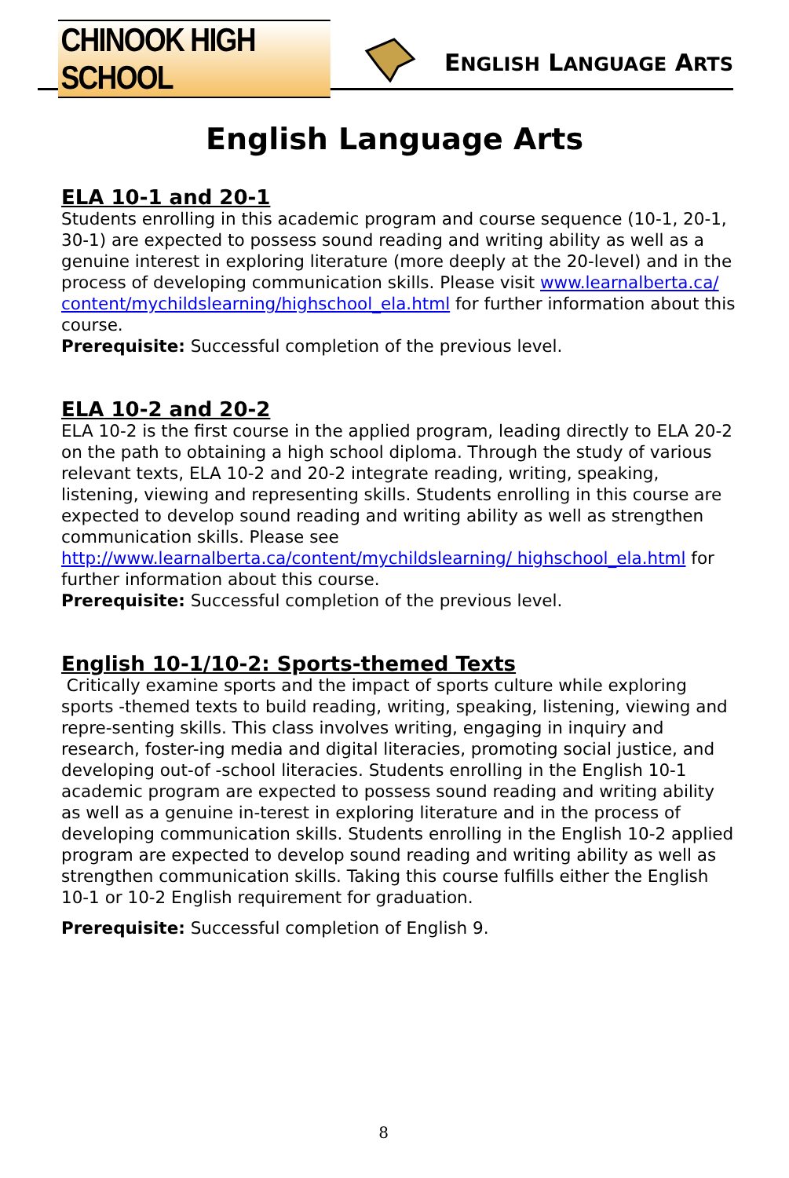CHINOOK HIGH SCHOOL
ENGLISH LANGUAGE ARTS
English Language Arts
ELA 10-1 and 20-1
Students enrolling in this academic program and course sequence (10-1, 20-1, 30-1) are expected to possess sound reading and writing ability as well as a genuine interest in exploring literature (more deeply at the 20-level) and in the process of developing communication skills. Please visit www.learnalberta.ca/ content/mychildslearning/highschool_ela.html for further information about this course.
Prerequisite: Successful completion of the previous level.
ELA 10-2 and 20-2
ELA 10-2 is the first course in the applied program, leading directly to ELA 20-2 on the path to obtaining a high school diploma. Through the study of various relevant texts, ELA 10-2 and 20-2 integrate reading, writing, speaking, listening, viewing and representing skills. Students enrolling in this course are expected to develop sound reading and writing ability as well as strengthen communication skills. Please see http://www.learnalberta.ca/content/mychildslearning/ highschool_ela.html for further information about this course.
Prerequisite: Successful completion of the previous level.
English 10-1/10-2: Sports-themed Texts
Critically examine sports and the impact of sports culture while exploring sports -themed texts to build reading, writing, speaking, listening, viewing and repre-senting skills. This class involves writing, engaging in inquiry and research, foster-ing media and digital literacies, promoting social justice, and developing out-of -school literacies. Students enrolling in the English 10-1 academic program are expected to possess sound reading and writing ability as well as a genuine in-terest in exploring literature and in the process of developing communication skills. Students enrolling in the English 10-2 applied program are expected to develop sound reading and writing ability as well as strengthen communication skills. Taking this course fulfills either the English 10-1 or 10-2 English requirement for graduation.
Prerequisite: Successful completion of English 9.
8